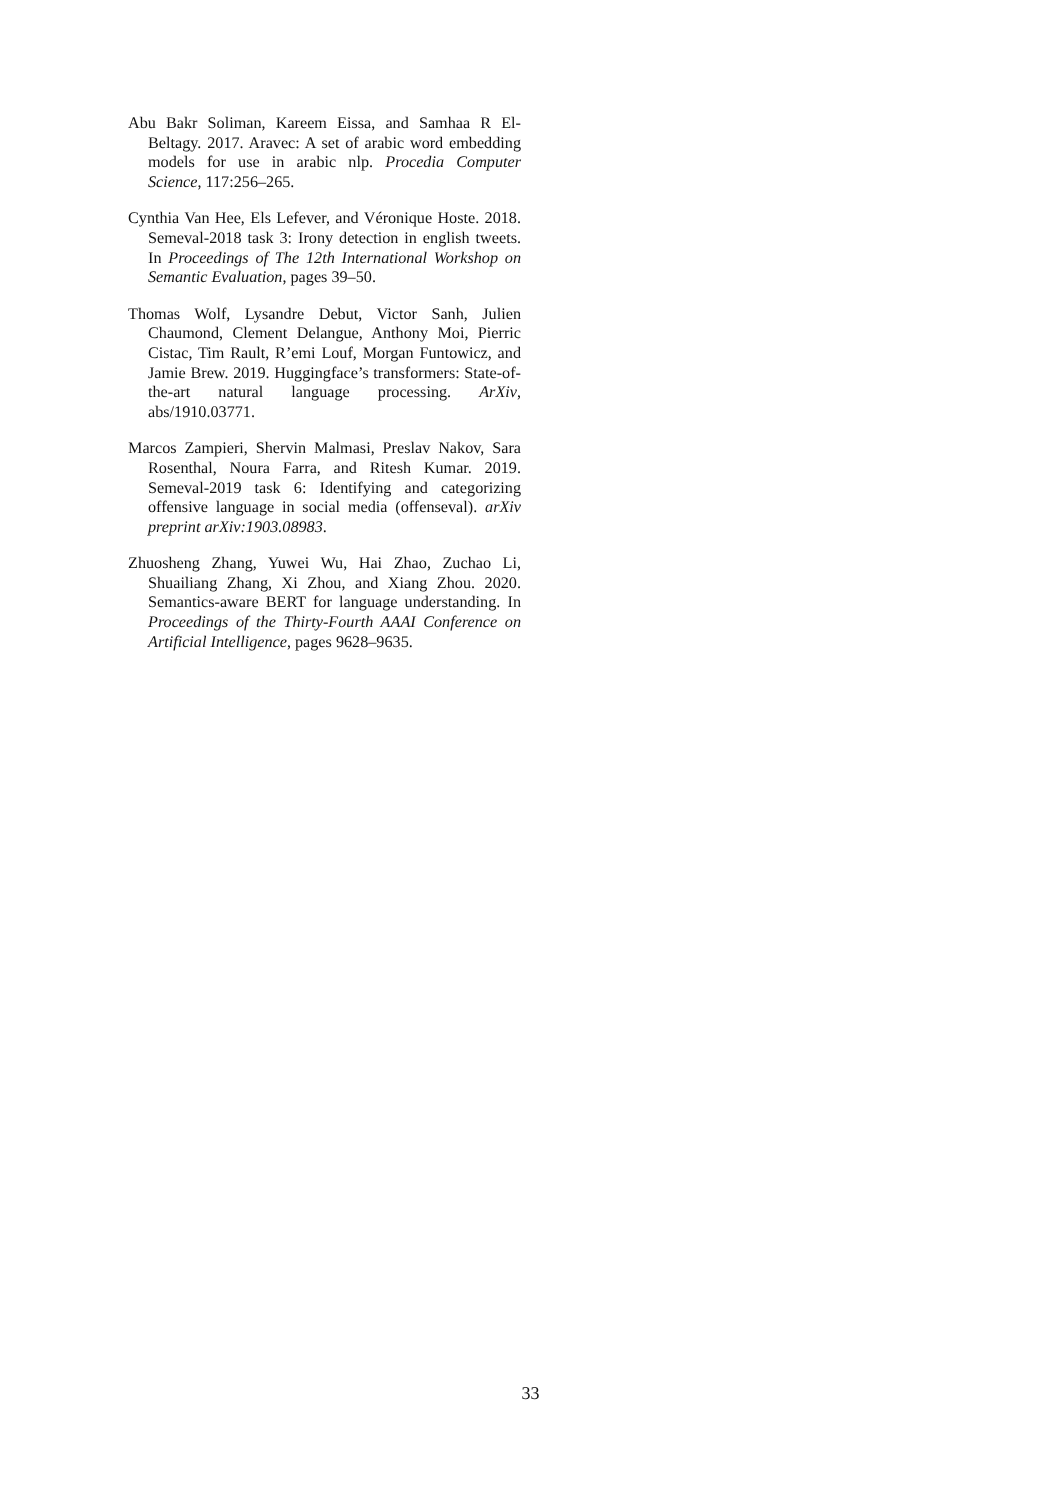Abu Bakr Soliman, Kareem Eissa, and Samhaa R El-Beltagy. 2017. Aravec: A set of arabic word embedding models for use in arabic nlp. Procedia Computer Science, 117:256–265.
Cynthia Van Hee, Els Lefever, and Véronique Hoste. 2018. Semeval-2018 task 3: Irony detection in english tweets. In Proceedings of The 12th International Workshop on Semantic Evaluation, pages 39–50.
Thomas Wolf, Lysandre Debut, Victor Sanh, Julien Chaumond, Clement Delangue, Anthony Moi, Pierric Cistac, Tim Rault, R’emi Louf, Morgan Funtowicz, and Jamie Brew. 2019. Huggingface’s transformers: State-of-the-art natural language processing. ArXiv, abs/1910.03771.
Marcos Zampieri, Shervin Malmasi, Preslav Nakov, Sara Rosenthal, Noura Farra, and Ritesh Kumar. 2019. Semeval-2019 task 6: Identifying and categorizing offensive language in social media (offenseval). arXiv preprint arXiv:1903.08983.
Zhuosheng Zhang, Yuwei Wu, Hai Zhao, Zuchao Li, Shuailiang Zhang, Xi Zhou, and Xiang Zhou. 2020. Semantics-aware BERT for language understanding. In Proceedings of the Thirty-Fourth AAAI Conference on Artificial Intelligence, pages 9628–9635.
33